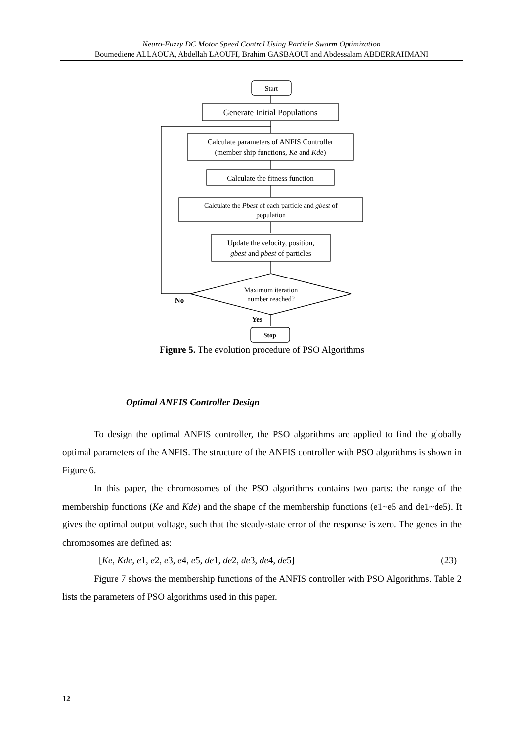Neuro-Fuzzy DC Motor Speed Control Using Particle Swarm Optimization
Boumediene ALLAOUA, Abdellah LAOUFI, Brahim GASBAOUI and Abdessalam ABDERRAHMANI
Start
Generate Initial Populations
Calculate parameters of ANFIS Controller
(member ship functions, Ke and Kde)
Calculate the fitness function
Calculate the Pbest of each particle and gbest of
population
Update the velocity, position,
gbest and pbest of particles
Maximum iteration
number reached?
No
Yes
Stop
Figure 5. The evolution procedure of PSO Algorithms
Optimal ANFIS Controller Design
To design the optimal ANFIS controller, the PSO algorithms are applied to find the globally optimal parameters of the ANFIS. The structure of the ANFIS controller with PSO algorithms is shown in Figure 6.
In this paper, the chromosomes of the PSO algorithms contains two parts: the range of the membership functions (Ke and Kde) and the shape of the membership functions (e1~e5 and de1~de5). It gives the optimal output voltage, such that the steady-state error of the response is zero. The genes in the chromosomes are defined as:
[Ke, Kde, e1, e2, e3, e4, e5, de1, de2, de3, de4, de5] (23)
Figure 7 shows the membership functions of the ANFIS controller with PSO Algorithms. Table 2 lists the parameters of PSO algorithms used in this paper.
12